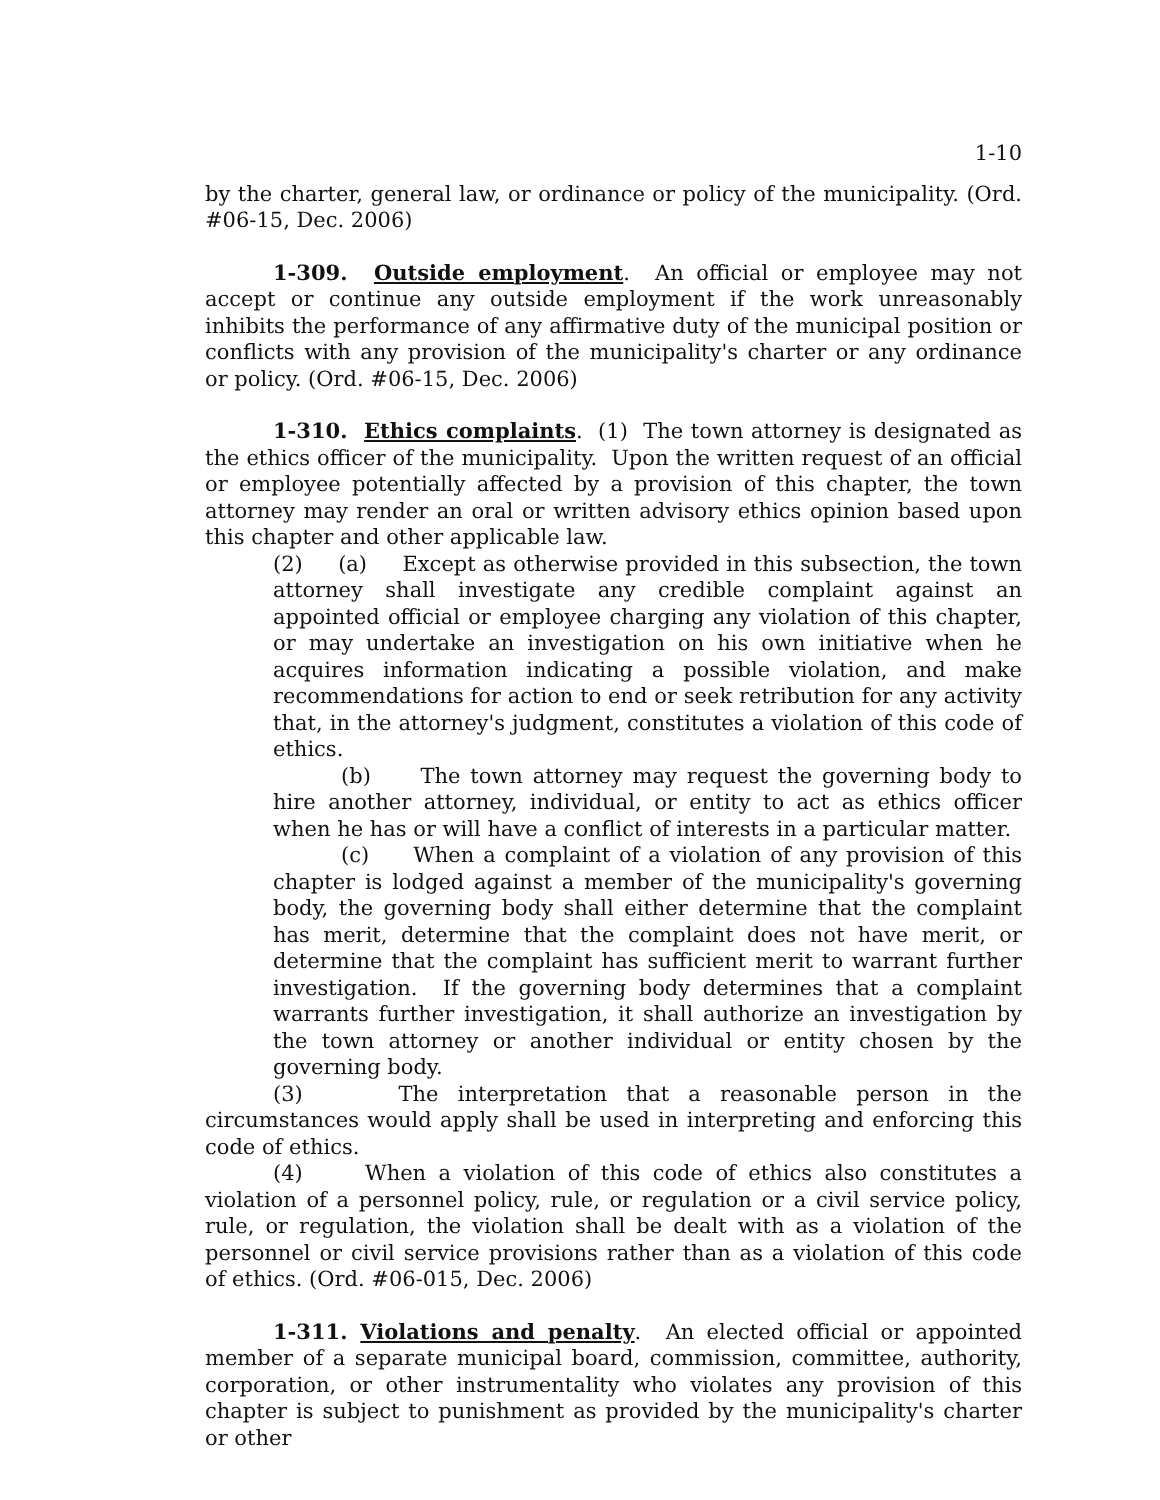1-10
by the charter, general law, or ordinance or policy of the municipality. (Ord. #06-15, Dec. 2006)
1-309. Outside employment. An official or employee may not accept or continue any outside employment if the work unreasonably inhibits the performance of any affirmative duty of the municipal position or conflicts with any provision of the municipality's charter or any ordinance or policy. (Ord. #06-15, Dec. 2006)
1-310. Ethics complaints. (1) The town attorney is designated as the ethics officer of the municipality. Upon the written request of an official or employee potentially affected by a provision of this chapter, the town attorney may render an oral or written advisory ethics opinion based upon this chapter and other applicable law.
(2) (a) Except as otherwise provided in this subsection, the town attorney shall investigate any credible complaint against an appointed official or employee charging any violation of this chapter, or may undertake an investigation on his own initiative when he acquires information indicating a possible violation, and make recommendations for action to end or seek retribution for any activity that, in the attorney's judgment, constitutes a violation of this code of ethics.
(b) The town attorney may request the governing body to hire another attorney, individual, or entity to act as ethics officer when he has or will have a conflict of interests in a particular matter.
(c) When a complaint of a violation of any provision of this chapter is lodged against a member of the municipality's governing body, the governing body shall either determine that the complaint has merit, determine that the complaint does not have merit, or determine that the complaint has sufficient merit to warrant further investigation. If the governing body determines that a complaint warrants further investigation, it shall authorize an investigation by the town attorney or another individual or entity chosen by the governing body.
(3) The interpretation that a reasonable person in the circumstances would apply shall be used in interpreting and enforcing this code of ethics.
(4) When a violation of this code of ethics also constitutes a violation of a personnel policy, rule, or regulation or a civil service policy, rule, or regulation, the violation shall be dealt with as a violation of the personnel or civil service provisions rather than as a violation of this code of ethics. (Ord. #06-015, Dec. 2006)
1-311. Violations and penalty. An elected official or appointed member of a separate municipal board, commission, committee, authority, corporation, or other instrumentality who violates any provision of this chapter is subject to punishment as provided by the municipality's charter or other